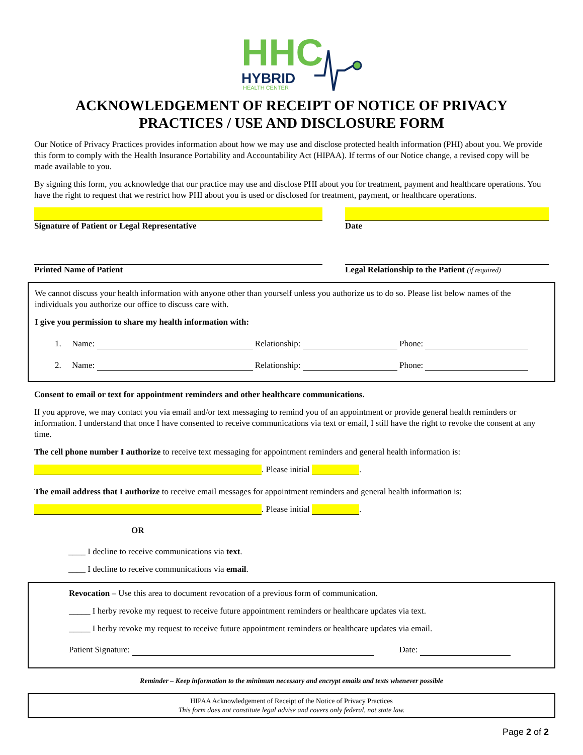HHC
HYBRID
HEALTH CENTER
ACKNOWLEDGEMENT OF RECEIPT OF NOTICE OF PRIVACY PRACTICES / USE AND DISCLOSURE FORM
Our Notice of Privacy Practices provides information about how we may use and disclose protected health information (PHI) about you. We provide this form to comply with the Health Insurance Portability and Accountability Act (HIPAA). If terms of our Notice change, a revised copy will be made available to you.
By signing this form, you acknowledge that our practice may use and disclose PHI about you for treatment, payment and healthcare operations. You have the right to request that we restrict how PHI about you is used or disclosed for treatment, payment, or healthcare operations.
Signature of Patient or Legal Representative
Date
Printed Name of Patient Legal Relationship to the Patient (if required)
We cannot discuss your health information with anyone other than yourself unless you authorize us to do so. Please list below names of the individuals you authorize our office to discuss care with.
I give you permission to share my health information with:
1. Name: Relationship: Phone:
2. Name: Relationship: Phone:
Consent to email or text for appointment reminders and other healthcare communications.
If you approve, we may contact you via email and/or text messaging to remind you of an appointment or provide general health reminders or information. I understand that once I have consented to receive communications via text or email, I still have the right to revoke the consent at any time.
The cell phone number I authorize to receive text messaging for appointment reminders and general health information is:
. Please initial .
The email address that I authorize to receive email messages for appointment reminders and general health information is:
. Please initial .
OR
____ I decline to receive communications via text.
____ I decline to receive communications via email.
Revocation – Use this area to document revocation of a previous form of communication.
_____ I herby revoke my request to receive future appointment reminders or healthcare updates via text.
_____ I herby revoke my request to receive future appointment reminders or healthcare updates via email.
Patient Signature: Date:
Reminder – Keep information to the minimum necessary and encrypt emails and texts whenever possible
HIPAA Acknowledgement of Receipt of the Notice of Privacy Practices
This form does not constitute legal advise and covers only federal, not state law.
Page 2 of 2